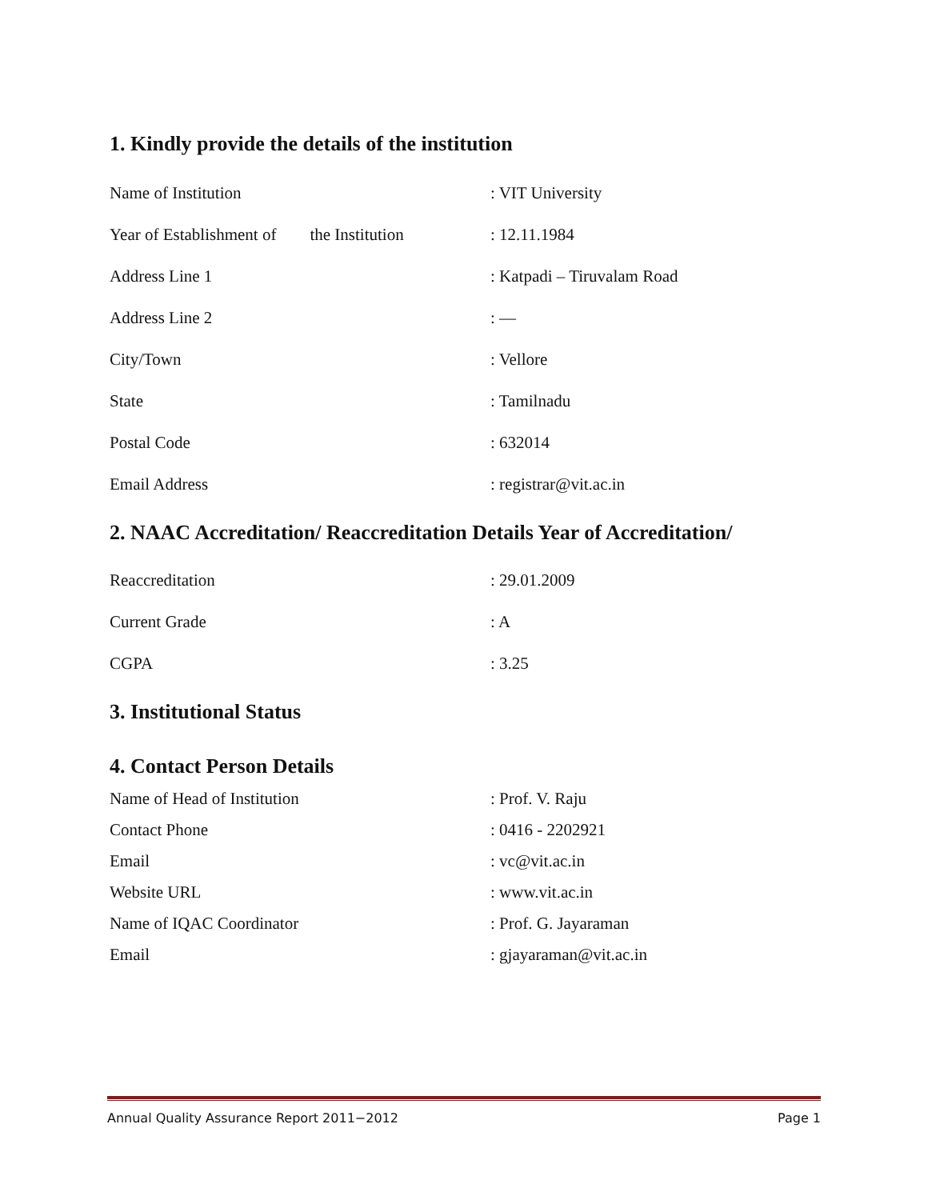1. Kindly provide the details of the institution
Name of Institution: VIT University
Year of Establishment of the Institution: 12.11.1984
Address Line 1: Katpadi – Tiruvalam Road
Address Line 2: —
City/Town: Vellore
State: Tamilnadu
Postal Code: 632014
Email Address: registrar@vit.ac.in
2. NAAC Accreditation/ Reaccreditation Details Year of Accreditation/
Reaccreditation: 29.01.2009
Current Grade: A
CGPA: 3.25
3. Institutional Status
4. Contact Person Details
Name of Head of Institution: Prof. V. Raju
Contact Phone: 0416 - 2202921
Email: vc@vit.ac.in
Website URL: www.vit.ac.in
Name of IQAC Coordinator: Prof. G. Jayaraman
Email: gjayaraman@vit.ac.in
Annual Quality Assurance Report 2011−2012 Page 1